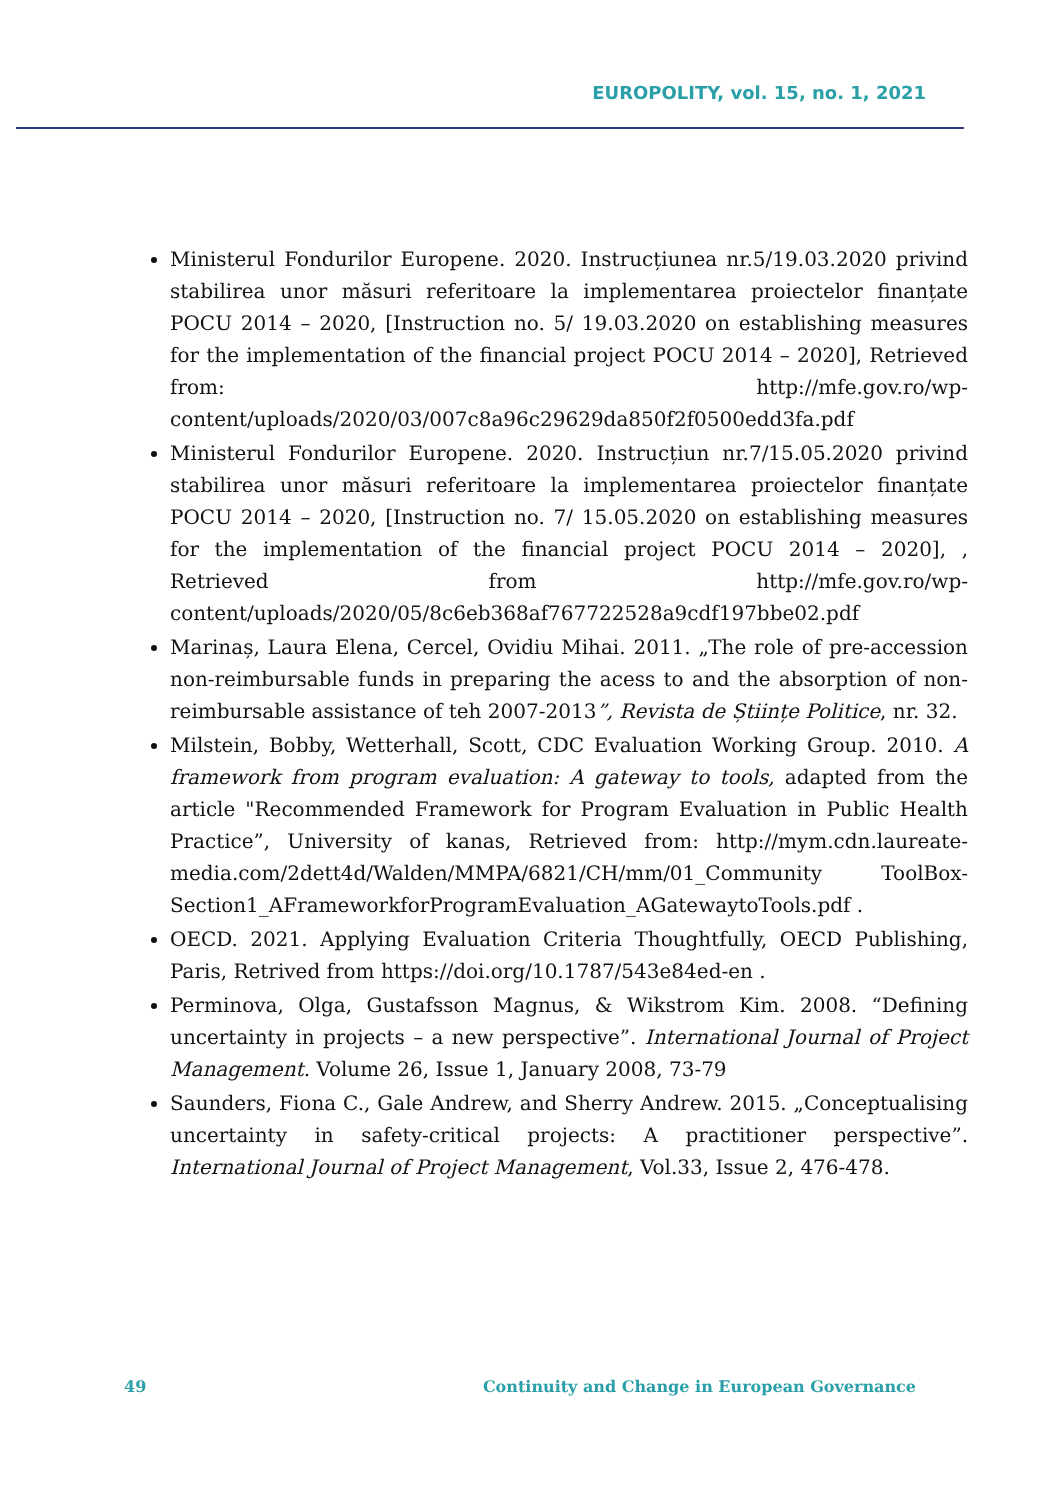EUROPOLITY, vol. 15, no. 1, 2021
Ministerul Fondurilor Europene. 2020. Instrucțiunea nr.5/19.03.2020 privind stabilirea unor măsuri referitoare la implementarea proiectelor finanțate POCU 2014 – 2020, [Instruction no. 5/ 19.03.2020 on establishing measures for the implementation of the financial project POCU 2014 – 2020], Retrieved from: http://mfe.gov.ro/wp-content/uploads/2020/03/007c8a96c29629da850f2f0500edd3fa.pdf
Ministerul Fondurilor Europene. 2020. Instrucțiun nr.7/15.05.2020 privind stabilirea unor măsuri referitoare la implementarea proiectelor finanțate POCU 2014 – 2020, [Instruction no. 7/ 15.05.2020 on establishing measures for the implementation of the financial project POCU 2014 – 2020], , Retrieved from http://mfe.gov.ro/wp-content/uploads/2020/05/8c6eb368af767722528a9cdf197bbe02.pdf
Marinaș, Laura Elena, Cercel, Ovidiu Mihai. 2011. „The role of pre-accession non-reimbursable funds in preparing the acess to and the absorption of non-reimbursable assistance of teh 2007-2013”, Revista de Științe Politice, nr. 32.
Milstein, Bobby, Wetterhall, Scott, CDC Evaluation Working Group. 2010. A framework from program evaluation: A gateway to tools, adapted from the article "Recommended Framework for Program Evaluation in Public Health Practice”, University of kanas, Retrieved from: http://mym.cdn.laureate-media.com/2dett4d/Walden/MMPA/6821/CH/mm/01_Community ToolBox-Section1_AFrameworkforProgramEvaluation_AGatewaytoTools.pdf .
OECD. 2021. Applying Evaluation Criteria Thoughtfully, OECD Publishing, Paris, Retrived from https://doi.org/10.1787/543e84ed-en .
Perminova, Olga, Gustafsson Magnus, & Wikstrom Kim. 2008. “Defining uncertainty in projects – a new perspective”. International Journal of Project Management. Volume 26, Issue 1, January 2008, 73-79
Saunders, Fiona C., Gale Andrew, and Sherry Andrew. 2015. „Conceptualising uncertainty in safety-critical projects: A practitioner perspective”. International Journal of Project Management, Vol.33, Issue 2, 476-478.
49 Continuity and Change in European Governance